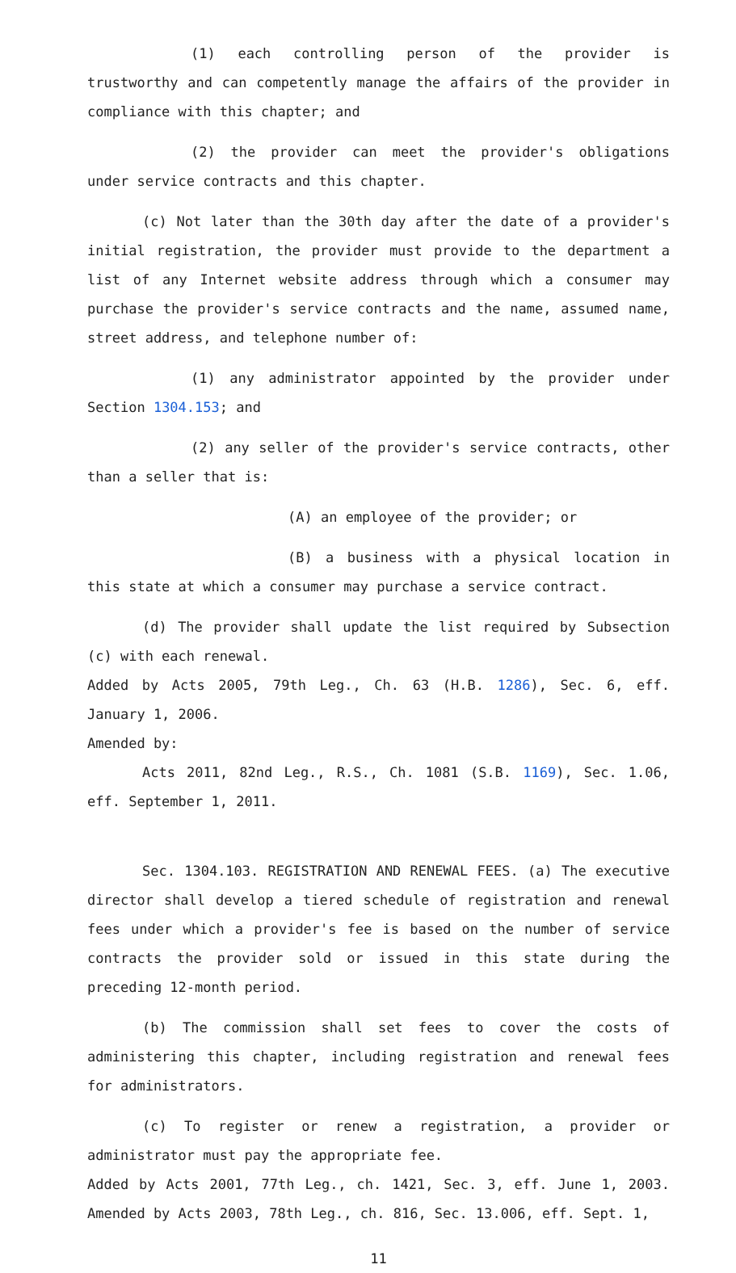(1) each controlling person of the provider is trustworthy and can competently manage the affairs of the provider in compliance with this chapter; and
(2) the provider can meet the provider's obligations under service contracts and this chapter.
(c) Not later than the 30th day after the date of a provider's initial registration, the provider must provide to the department a list of any Internet website address through which a consumer may purchase the provider's service contracts and the name, assumed name, street address, and telephone number of:
(1) any administrator appointed by the provider under Section 1304.153; and
(2) any seller of the provider's service contracts, other than a seller that is:
(A) an employee of the provider; or
(B) a business with a physical location in this state at which a consumer may purchase a service contract.
(d) The provider shall update the list required by Subsection (c) with each renewal.
Added by Acts 2005, 79th Leg., Ch. 63 (H.B. 1286), Sec. 6, eff. January 1, 2006.
Amended by:
Acts 2011, 82nd Leg., R.S., Ch. 1081 (S.B. 1169), Sec. 1.06, eff. September 1, 2011.
Sec. 1304.103. REGISTRATION AND RENEWAL FEES. (a) The executive director shall develop a tiered schedule of registration and renewal fees under which a provider's fee is based on the number of service contracts the provider sold or issued in this state during the preceding 12-month period.
(b) The commission shall set fees to cover the costs of administering this chapter, including registration and renewal fees for administrators.
(c) To register or renew a registration, a provider or administrator must pay the appropriate fee.
Added by Acts 2001, 77th Leg., ch. 1421, Sec. 3, eff. June 1, 2003. Amended by Acts 2003, 78th Leg., ch. 816, Sec. 13.006, eff. Sept. 1,
11